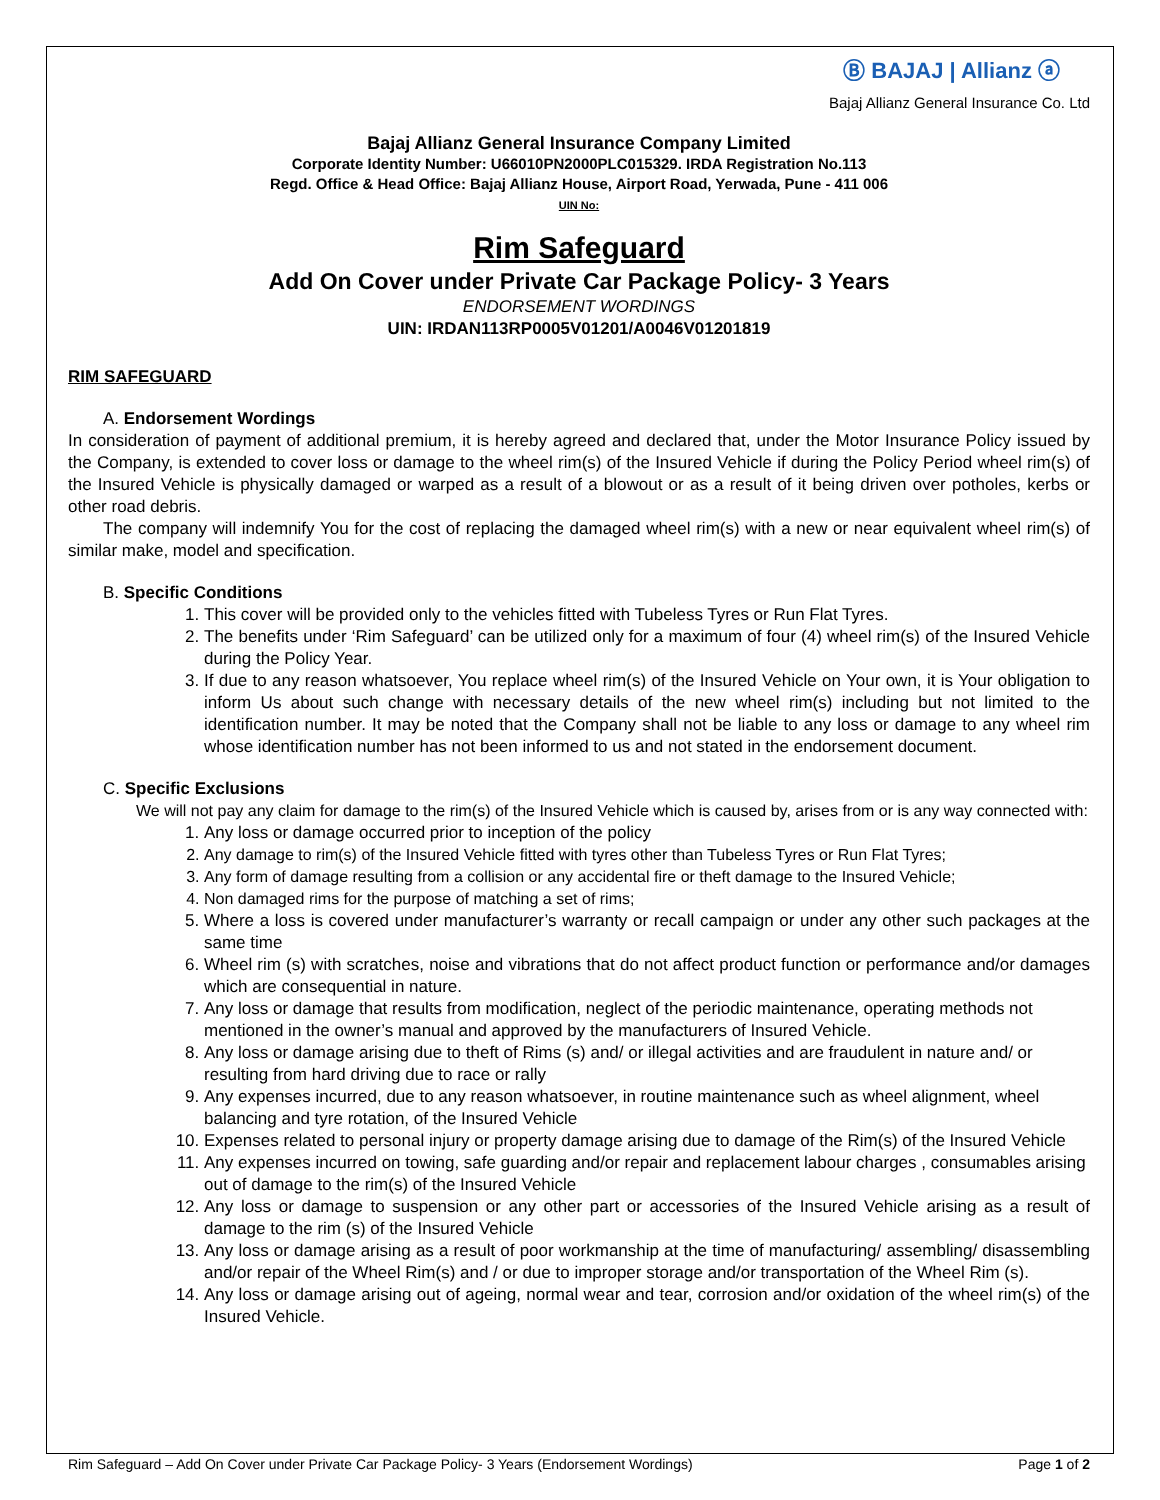Ⓑ BAJAJ | Allianz ⓐ
Bajaj Allianz General Insurance Co. Ltd
Bajaj Allianz General Insurance Company Limited
Corporate Identity Number: U66010PN2000PLC015329. IRDA Registration No.113
Regd. Office & Head Office: Bajaj Allianz House, Airport Road, Yerwada, Pune - 411 006
UIN No:
Rim Safeguard
Add On Cover under Private Car Package Policy- 3 Years
ENDORSEMENT WORDINGS
UIN: IRDAN113RP0005V01201/A0046V01201819
RIM SAFEGUARD
A. Endorsement Wordings
In consideration of payment of additional premium, it is hereby agreed and declared that, under the Motor Insurance Policy issued by the Company, is extended to cover loss or damage to the wheel rim(s) of the Insured Vehicle if during the Policy Period wheel rim(s) of the Insured Vehicle is physically damaged or warped as a result of a blowout or as a result of it being driven over potholes, kerbs or other road debris.
The company will indemnify You for the cost of replacing the damaged wheel rim(s) with a new or near equivalent wheel rim(s) of similar make, model and specification.
B. Specific Conditions
1. This cover will be provided only to the vehicles fitted with Tubeless Tyres or Run Flat Tyres.
2. The benefits under ‘Rim Safeguard’ can be utilized only for a maximum of four (4) wheel rim(s) of the Insured Vehicle during the Policy Year.
3. If due to any reason whatsoever, You replace wheel rim(s) of the Insured Vehicle on Your own, it is Your obligation to inform Us about such change with necessary details of the new wheel rim(s) including but not limited to the identification number. It may be noted that the Company shall not be liable to any loss or damage to any wheel rim whose identification number has not been informed to us and not stated in the endorsement document.
C. Specific Exclusions
We will not pay any claim for damage to the rim(s) of the Insured Vehicle which is caused by, arises from or is any way connected with:
1. Any loss or damage occurred prior to inception of the policy
2. Any damage to rim(s) of the Insured Vehicle fitted with tyres other than Tubeless Tyres or Run Flat Tyres;
3. Any form of damage resulting from a collision or any accidental fire or theft damage to the Insured Vehicle;
4. Non damaged rims for the purpose of matching a set of rims;
5. Where a loss is covered under manufacturer’s warranty or recall campaign or under any other such packages at the same time
6. Wheel rim (s) with scratches, noise and vibrations that do not affect product function or performance and/or damages which are consequential in nature.
7. Any loss or damage that results from modification, neglect of the periodic maintenance, operating methods not mentioned in the owner’s manual and approved by the manufacturers of Insured Vehicle.
8. Any loss or damage arising due to theft of Rims (s) and/ or illegal activities and are fraudulent in nature and/ or resulting from hard driving due to race or rally
9. Any expenses incurred, due to any reason whatsoever, in routine maintenance such as wheel alignment, wheel balancing and tyre rotation, of the Insured Vehicle
10. Expenses related to personal injury or property damage arising due to damage of the Rim(s) of the Insured Vehicle
11. Any expenses incurred on towing, safe guarding and/or repair and replacement labour charges , consumables arising out of damage to the rim(s) of the Insured Vehicle
12. Any loss or damage to suspension or any other part or accessories of the Insured Vehicle arising as a result of damage to the rim (s) of the Insured Vehicle
13. Any loss or damage arising as a result of poor workmanship at the time of manufacturing/ assembling/ disassembling and/or repair of the Wheel Rim(s) and / or due to improper storage and/or transportation of the Wheel Rim (s).
14. Any loss or damage arising out of ageing, normal wear and tear, corrosion and/or oxidation of the wheel rim(s) of the Insured Vehicle.
Rim Safeguard – Add On Cover under Private Car Package Policy- 3 Years (Endorsement Wordings) Page 1 of 2